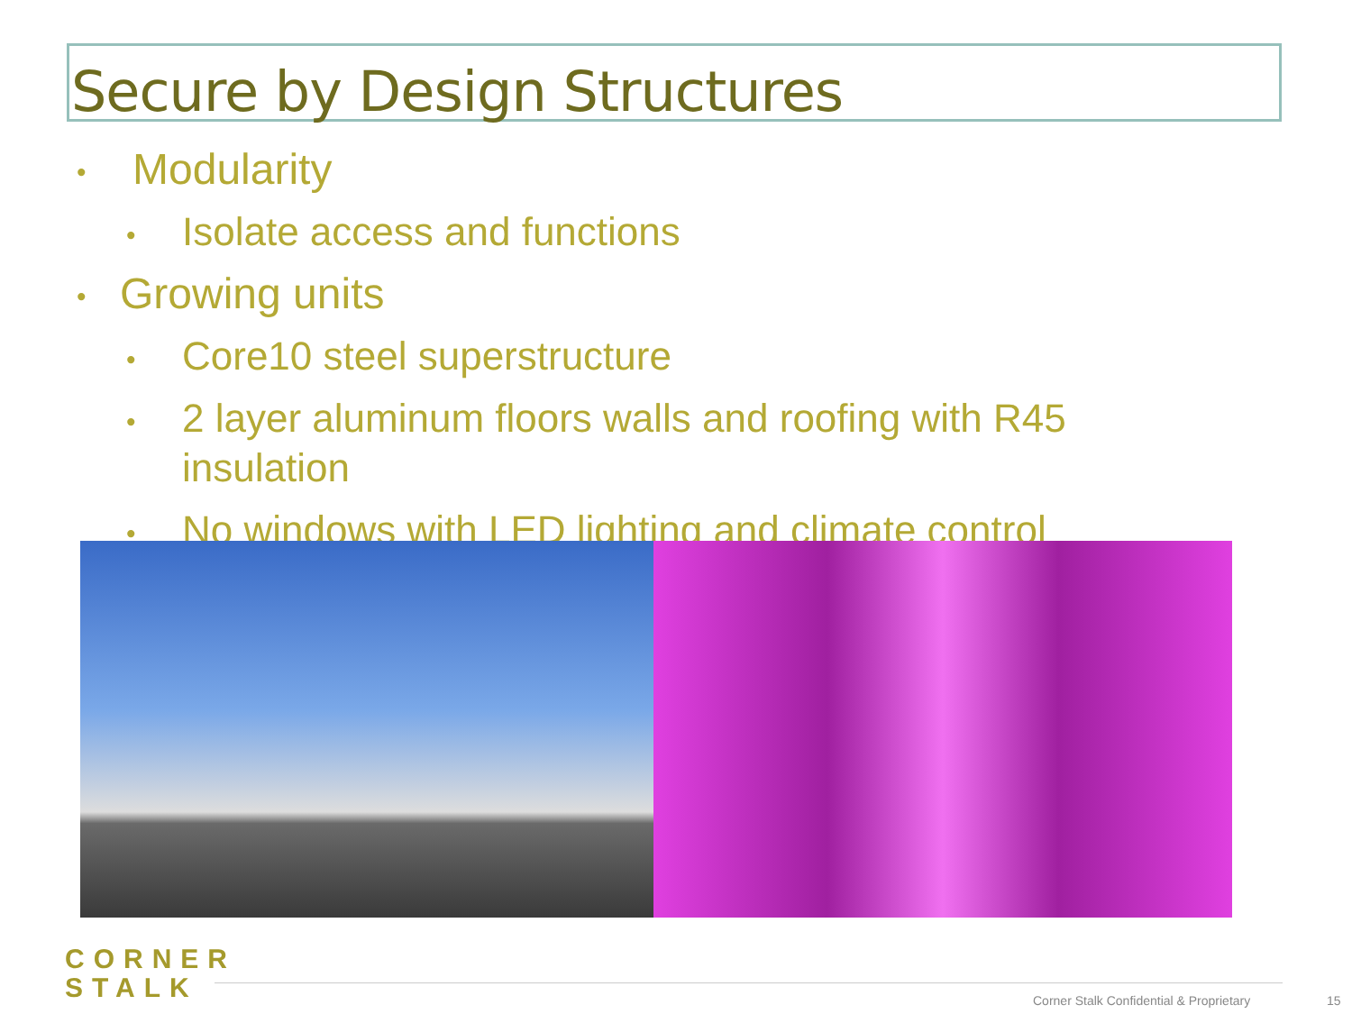Secure by Design Structures
• Modularity
• Isolate access and functions
• Growing units
• Core10 steel superstructure
• 2 layer aluminum floors walls and roofing with R45
insulation
• No windows with LED lighting and climate control
CORNER
STALK
Corner Stalk Confidential & Proprietary
15